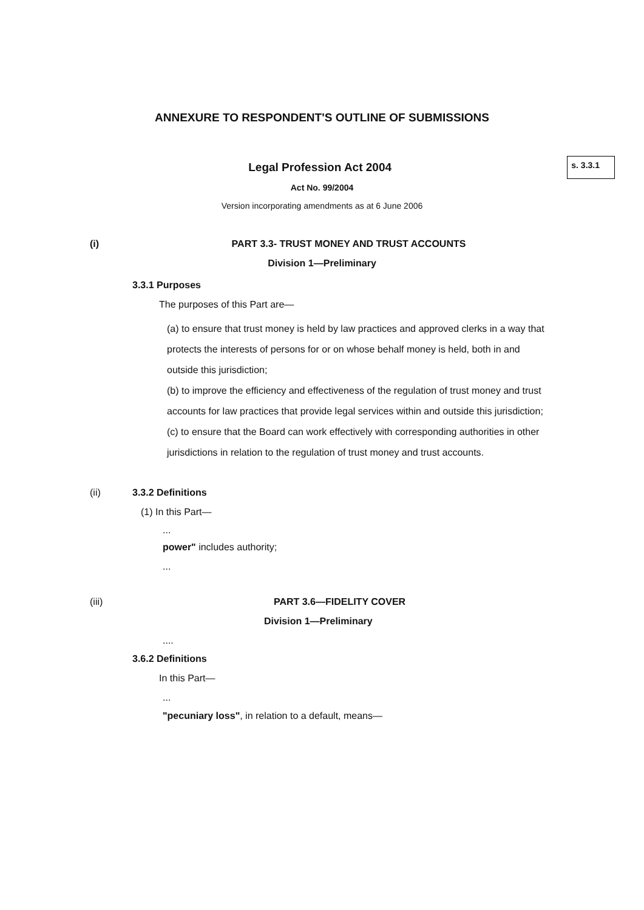ANNEXURE TO RESPONDENT'S OUTLINE OF SUBMISSIONS
Legal Profession Act 2004
s. 3.3.1
Act No. 99/2004
Version incorporating amendments as at 6 June 2006
(i) PART 3.3- TRUST MONEY AND TRUST ACCOUNTS
Division 1—Preliminary
3.3.1 Purposes
The purposes of this Part are—
(a) to ensure that trust money is held by law practices and approved clerks in a way that protects the interests of persons for or on whose behalf money is held, both in and outside this jurisdiction;
(b) to improve the efficiency and effectiveness of the regulation of trust money and trust accounts for law practices that provide legal services within and outside this jurisdiction;
(c) to ensure that the Board can work effectively with corresponding authorities in other jurisdictions in relation to the regulation of trust money and trust accounts.
(ii) 3.3.2 Definitions
(1) In this Part—
...
power" includes authority;
...
(iii) PART 3.6—FIDELITY COVER
Division 1—Preliminary
....
3.6.2 Definitions
In this Part—
...
"pecuniary loss", in relation to a default, means—